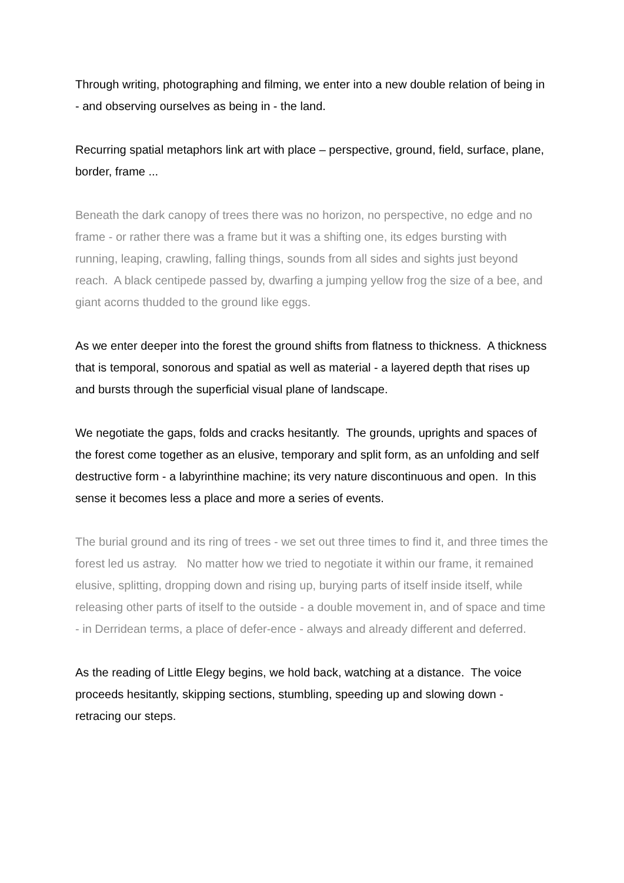Through writing, photographing and filming, we enter into a new double relation of being in - and observing ourselves as being in - the land.
Recurring spatial metaphors link art with place – perspective, ground, field, surface, plane, border, frame ...
Beneath the dark canopy of trees there was no horizon, no perspective, no edge and no frame - or rather there was a frame but it was a shifting one, its edges bursting with running, leaping, crawling, falling things, sounds from all sides and sights just beyond reach. A black centipede passed by, dwarfing a jumping yellow frog the size of a bee, and giant acorns thudded to the ground like eggs.
As we enter deeper into the forest the ground shifts from flatness to thickness. A thickness that is temporal, sonorous and spatial as well as material - a layered depth that rises up and bursts through the superficial visual plane of landscape.
We negotiate the gaps, folds and cracks hesitantly. The grounds, uprights and spaces of the forest come together as an elusive, temporary and split form, as an unfolding and self destructive form - a labyrinthine machine; its very nature discontinuous and open. In this sense it becomes less a place and more a series of events.
The burial ground and its ring of trees - we set out three times to find it, and three times the forest led us astray. No matter how we tried to negotiate it within our frame, it remained elusive, splitting, dropping down and rising up, burying parts of itself inside itself, while releasing other parts of itself to the outside - a double movement in, and of space and time - in Derridean terms, a place of defer-ence - always and already different and deferred.
As the reading of Little Elegy begins, we hold back, watching at a distance. The voice proceeds hesitantly, skipping sections, stumbling, speeding up and slowing down - retracing our steps.